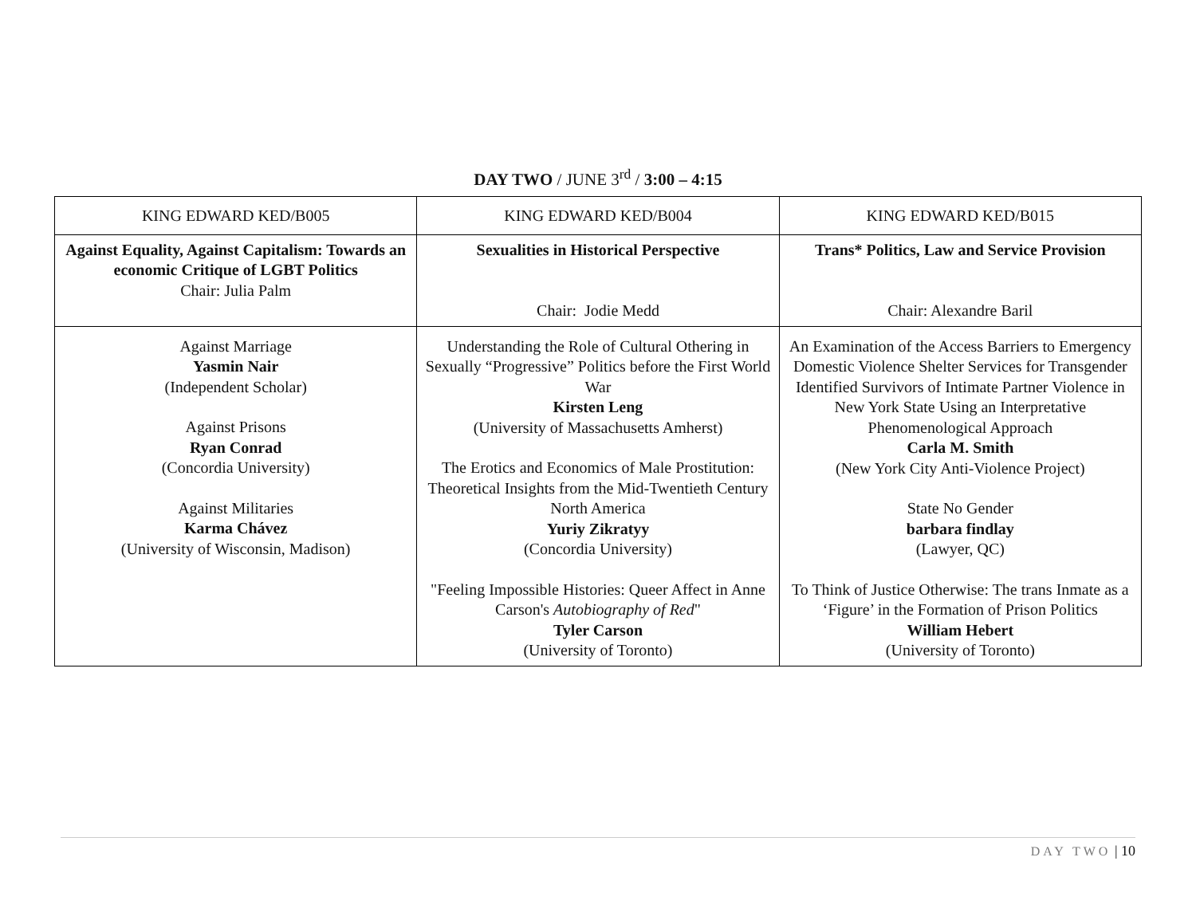DAY TWO / JUNE 3<sup>rd</sup> / 3:00 – 4:15
| KING EDWARD KED/B005 | KING EDWARD KED/B004 | KING EDWARD KED/B015 |
| Against Equality, Against Capitalism: Towards an economic Critique of LGBT Politics Chair: Julia Palm | Sexualities in Historical Perspective Chair: Jodie Medd | Trans* Politics, Law and Service Provision Chair: Alexandre Baril |
| Against Marriage Yasmin Nair (Independent Scholar) Against Prisons Ryan Conrad (Concordia University) Against Militaries Karma Chávez (University of Wisconsin, Madison) | Understanding the Role of Cultural Othering in Sexually “Progressive” Politics before the First World War Kirsten Leng (University of Massachusetts Amherst) The Erotics and Economics of Male Prostitution: Theoretical Insights from the Mid-Twentieth Century North America Yuriy Zikratyy (Concordia University) "Feeling Impossible Histories: Queer Affect in Anne Carson's Autobiography of Red " Tyler Carson (University of Toronto) | An Examination of the Access Barriers to Emergency Domestic Violence Shelter Services for Transgender Identified Survivors of Intimate Partner Violence in New York State Using an Interpretative Phenomenological Approach Carla M. Smith (New York City Anti-Violence Project) State No Gender barbara findlay (Lawyer, QC) To Think of Justice Otherwise: The trans Inmate as a ‘Figure’ in the Formation of Prison Politics William Hebert (University of Toronto) |
DAY TWO | 10